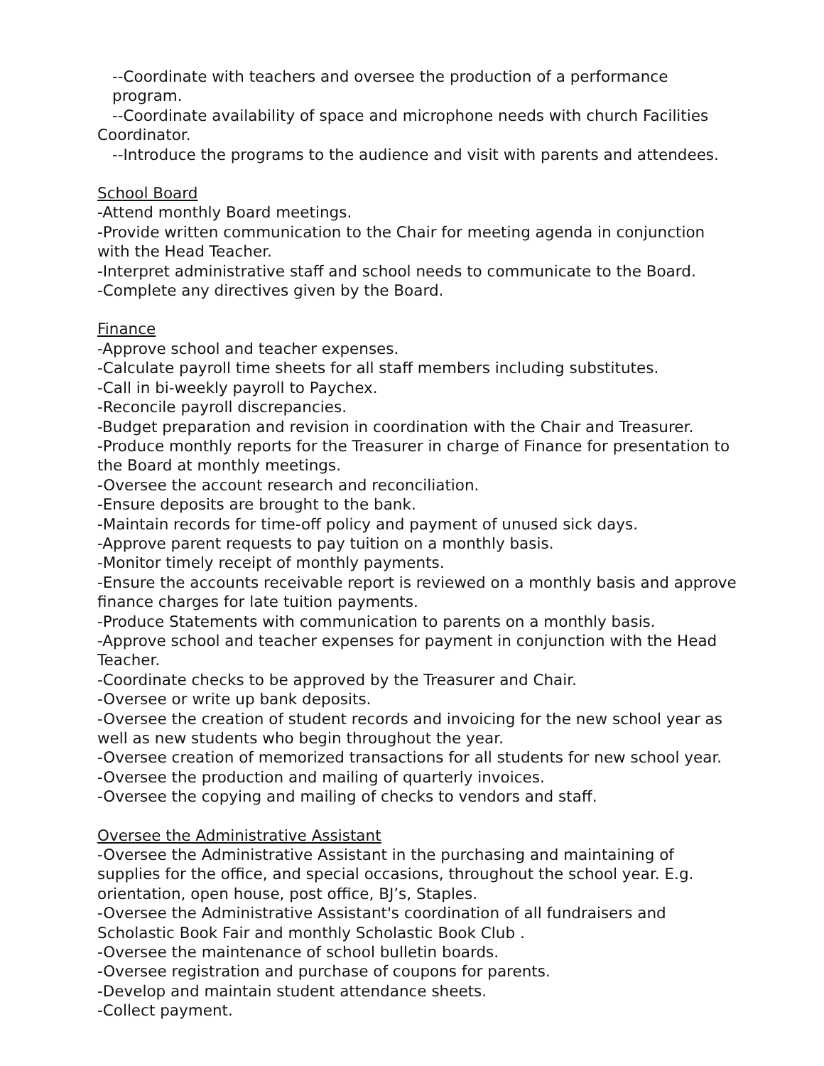--Coordinate with teachers and oversee the production of a performance program.
--Coordinate availability of space and microphone needs with church Facilities
Coordinator.
--Introduce the programs to the audience and visit with parents and attendees.
School Board
-Attend monthly Board meetings.
-Provide written communication to the Chair for meeting agenda in conjunction with the Head Teacher.
-Interpret administrative staff and school needs to communicate to the Board.
-Complete any directives given by the Board.
Finance
-Approve school and teacher expenses.
-Calculate payroll time sheets for all staff members including substitutes.
-Call in bi-weekly payroll to Paychex.
-Reconcile payroll discrepancies.
-Budget preparation and revision in coordination with the Chair and Treasurer.
-Produce monthly reports for the Treasurer in charge of Finance for presentation to the Board at monthly meetings.
-Oversee the account research and reconciliation.
-Ensure deposits are brought to the bank.
-Maintain records for time-off policy and payment of unused sick days.
-Approve parent requests to pay tuition on a monthly basis.
-Monitor timely receipt of monthly payments.
-Ensure the accounts receivable report is reviewed on a monthly basis and approve finance charges for late tuition payments.
-Produce Statements with communication to parents on a monthly basis.
-Approve school and teacher expenses for payment in conjunction with the Head Teacher.
-Coordinate checks to be approved by the Treasurer and Chair.
-Oversee or write up bank deposits.
-Oversee the creation of student records and invoicing for the new school year as well as new students who begin throughout the year.
-Oversee creation of memorized transactions for all students for new school year.
-Oversee the production and mailing of quarterly invoices.
-Oversee the copying and mailing of checks to vendors and staff.
Oversee the Administrative Assistant
-Oversee the Administrative Assistant in the purchasing and maintaining of supplies for the office, and special occasions, throughout the school year. E.g. orientation, open house, post office, BJ’s, Staples.
-Oversee the Administrative Assistant's coordination of all fundraisers and Scholastic Book Fair and monthly Scholastic Book Club .
-Oversee the maintenance of school bulletin boards.
-Oversee registration and purchase of coupons for parents.
-Develop and maintain student attendance sheets.
-Collect payment.